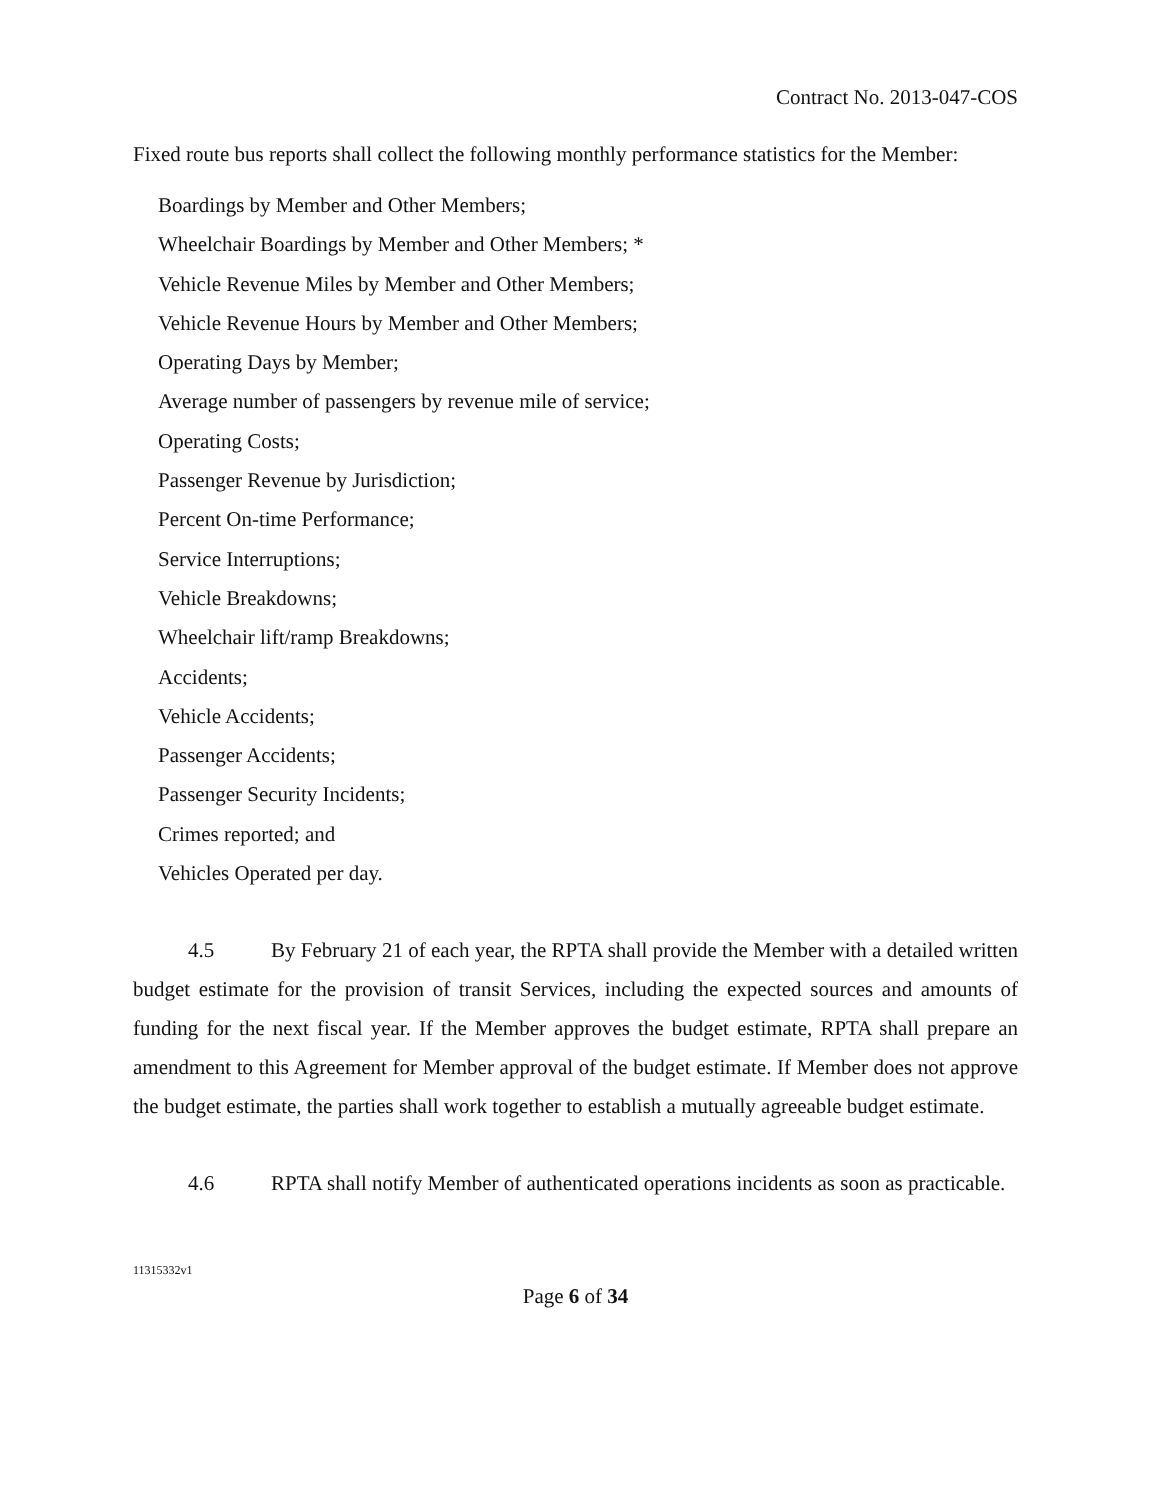Contract No. 2013-047-COS
Fixed route bus reports shall collect the following monthly performance statistics for the Member:
Boardings by Member and Other Members;
Wheelchair Boardings by Member and Other Members; *
Vehicle Revenue Miles by Member and Other Members;
Vehicle Revenue Hours by Member and Other Members;
Operating Days by Member;
Average number of passengers by revenue mile of service;
Operating Costs;
Passenger Revenue by Jurisdiction;
Percent On-time Performance;
Service Interruptions;
Vehicle Breakdowns;
Wheelchair lift/ramp Breakdowns;
Accidents;
Vehicle Accidents;
Passenger Accidents;
Passenger Security Incidents;
Crimes reported; and
Vehicles Operated per day.
4.5 By February 21 of each year, the RPTA shall provide the Member with a detailed written budget estimate for the provision of transit Services, including the expected sources and amounts of funding for the next fiscal year. If the Member approves the budget estimate, RPTA shall prepare an amendment to this Agreement for Member approval of the budget estimate. If Member does not approve the budget estimate, the parties shall work together to establish a mutually agreeable budget estimate.
4.6 RPTA shall notify Member of authenticated operations incidents as soon as practicable.
11315332v1
Page 6 of 34